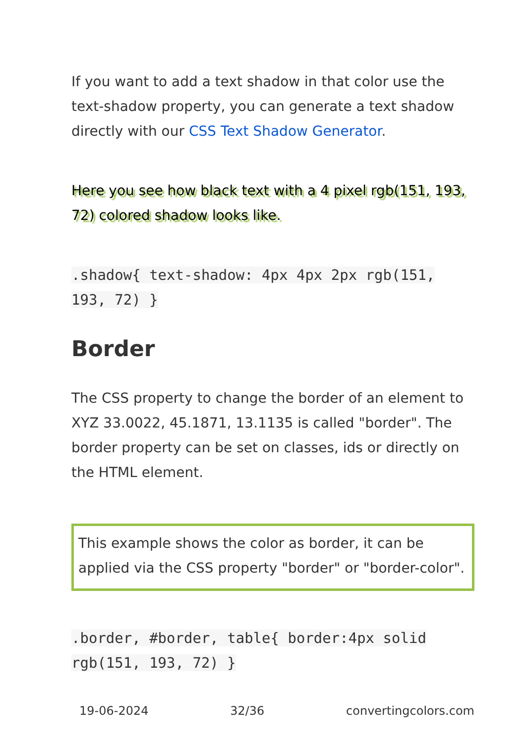If you want to add a text shadow in that color use the text-shadow property, you can generate a text shadow directly with our CSS Text Shadow Generator.
Here you see how black text with a 4 pixel rgb(151, 193, 72) colored shadow looks like.
.shadow{ text-shadow: 4px 4px 2px rgb(151, 193, 72) }
Border
The CSS property to change the border of an element to XYZ 33.0022, 45.1871, 13.1135 is called "border". The border property can be set on classes, ids or directly on the HTML element.
This example shows the color as border, it can be applied via the CSS property "border" or "border-color".
.border, #border, table{ border:4px solid rgb(151, 193, 72) }
19-06-2024 32/36 convertingcolors.com